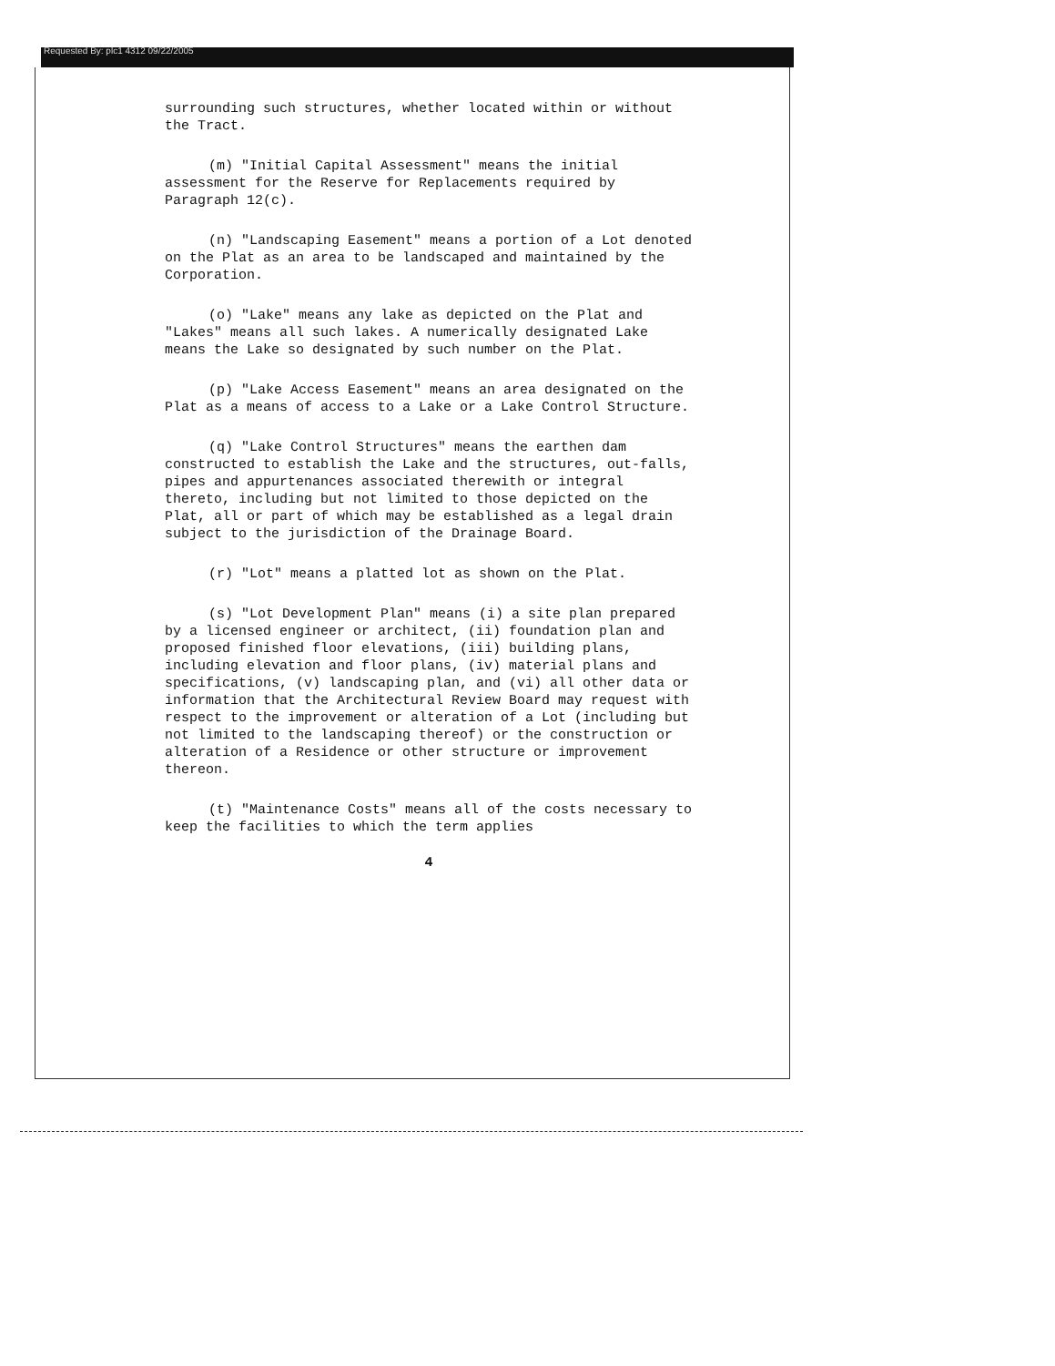Requested By: plc1 4312 09/22/2005
surrounding such structures, whether located within or without the Tract.
(m) "Initial Capital Assessment" means the initial assessment for the Reserve for Replacements required by Paragraph 12(c).
(n) "Landscaping Easement" means a portion of a Lot denoted on the Plat as an area to be landscaped and maintained by the Corporation.
(o) "Lake" means any lake as depicted on the Plat and "Lakes" means all such lakes. A numerically designated Lake means the Lake so designated by such number on the Plat.
(p) "Lake Access Easement" means an area designated on the Plat as a means of access to a Lake or a Lake Control Structure.
(q) "Lake Control Structures" means the earthen dam constructed to establish the Lake and the structures, out-falls, pipes and appurtenances associated therewith or integral thereto, including but not limited to those depicted on the Plat, all or part of which may be established as a legal drain subject to the jurisdiction of the Drainage Board.
(r) "Lot" means a platted lot as shown on the Plat.
(s) "Lot Development Plan" means (i) a site plan prepared by a licensed engineer or architect, (ii) foundation plan and proposed finished floor elevations, (iii) building plans, including elevation and floor plans, (iv) material plans and specifications, (v) landscaping plan, and (vi) all other data or information that the Architectural Review Board may request with respect to the improvement or alteration of a Lot (including but not limited to the landscaping thereof) or the construction or alteration of a Residence or other structure or improvement thereon.
(t) "Maintenance Costs" means all of the costs necessary to keep the facilities to which the term applies
4